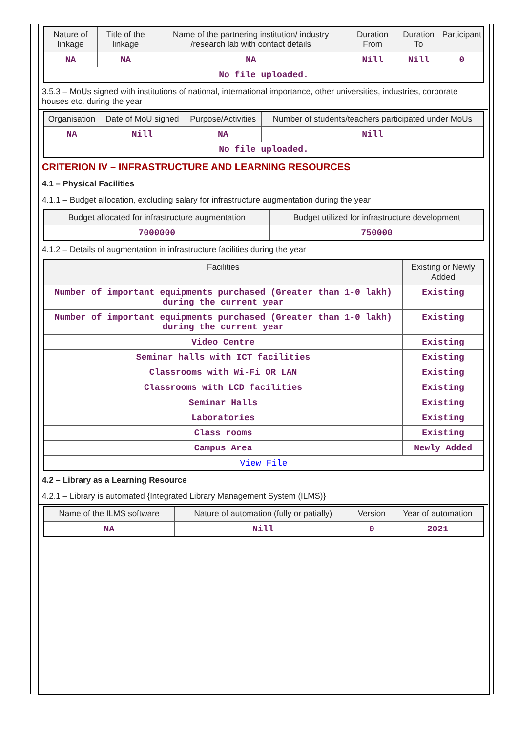| Nature of linkage | Title of the linkage | Name of the partnering institution/ industry /research lab with contact details | Duration From | Duration To | Participant |
| --- | --- | --- | --- | --- | --- |
| NA | NA | NA | Nill | Nill | 0 |
| No file uploaded. | | | | | |
3.5.3 – MoUs signed with institutions of national, international importance, other universities, industries, corporate houses etc. during the year
| Organisation | Date of MoU signed | Purpose/Activities | Number of students/teachers participated under MoUs |
| --- | --- | --- | --- |
| NA | Nill | NA | Nill |
| No file uploaded. | | | |
CRITERION IV – INFRASTRUCTURE AND LEARNING RESOURCES
4.1 – Physical Facilities
4.1.1 – Budget allocation, excluding salary for infrastructure augmentation during the year
| Budget allocated for infrastructure augmentation | Budget utilized for infrastructure development |
| --- | --- |
| 7000000 | 750000 |
4.1.2 – Details of augmentation in infrastructure facilities during the year
| Facilities | Existing or Newly Added |
| --- | --- |
| Number of important equipments purchased (Greater than 1-0 lakh) during the current year | Existing |
| Number of important equipments purchased (Greater than 1-0 lakh) during the current year | Existing |
| Video Centre | Existing |
| Seminar halls with ICT facilities | Existing |
| Classrooms with Wi-Fi OR LAN | Existing |
| Classrooms with LCD facilities | Existing |
| Seminar Halls | Existing |
| Laboratories | Existing |
| Class rooms | Existing |
| Campus Area | Newly Added |
| View File | |
4.2 – Library as a Learning Resource
4.2.1 – Library is automated {Integrated Library Management System (ILMS)}
| Name of the ILMS software | Nature of automation (fully or patially) | Version | Year of automation |
| --- | --- | --- | --- |
| NA | Nill | 0 | 2021 |